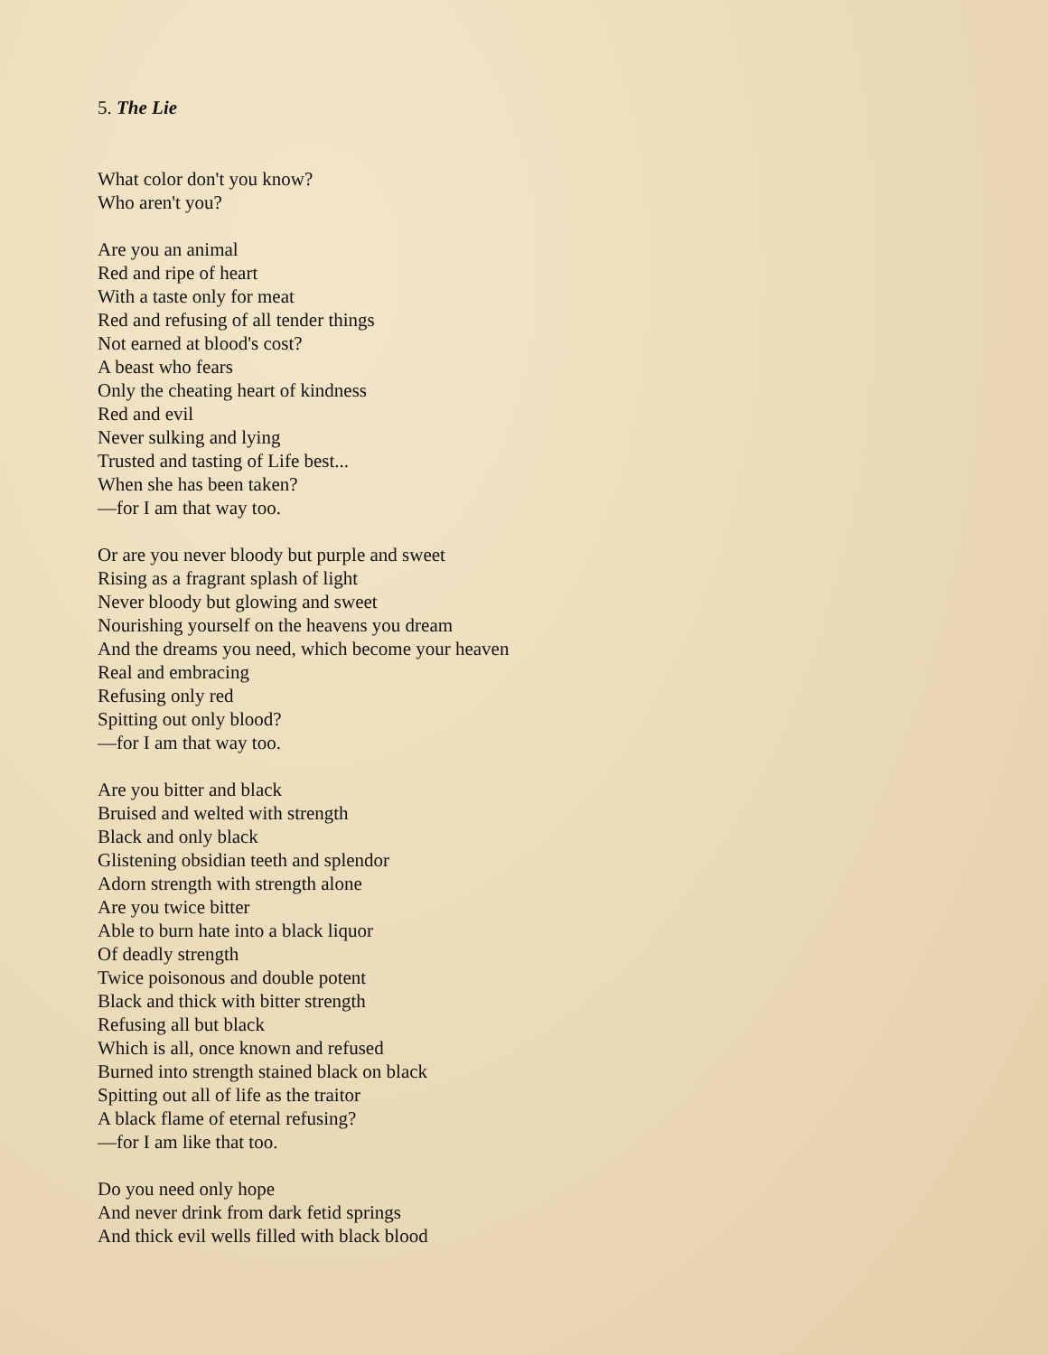5. The Lie
What color don't you know?
Who aren't you?
Are you an animal
Red and ripe of heart
With a taste only for meat
Red and refusing of all tender things
Not earned at blood's cost?
A beast who fears
Only the cheating heart of kindness
Red and evil
Never sulking and lying
Trusted and tasting of Life best...
When she has been taken?
—for I am that way too.
Or are you never bloody but purple and sweet
Rising as a fragrant splash of light
Never bloody but glowing and sweet
Nourishing yourself on the heavens you dream
And the dreams you need, which become your heaven
Real and embracing
Refusing only red
Spitting out only blood?
—for I am that way too.
Are you bitter and black
Bruised and welted with strength
Black and only black
Glistening obsidian teeth and splendor
Adorn strength with strength alone
Are you twice bitter
Able to burn hate into a black liquor
Of deadly strength
Twice poisonous and double potent
Black and thick with bitter strength
Refusing all but black
Which is all, once known and refused
Burned into strength stained black on black
Spitting out all of life as the traitor
A black flame of eternal refusing?
—for I am like that too.
Do you need only hope
And never drink from dark fetid springs
And thick evil wells filled with black blood